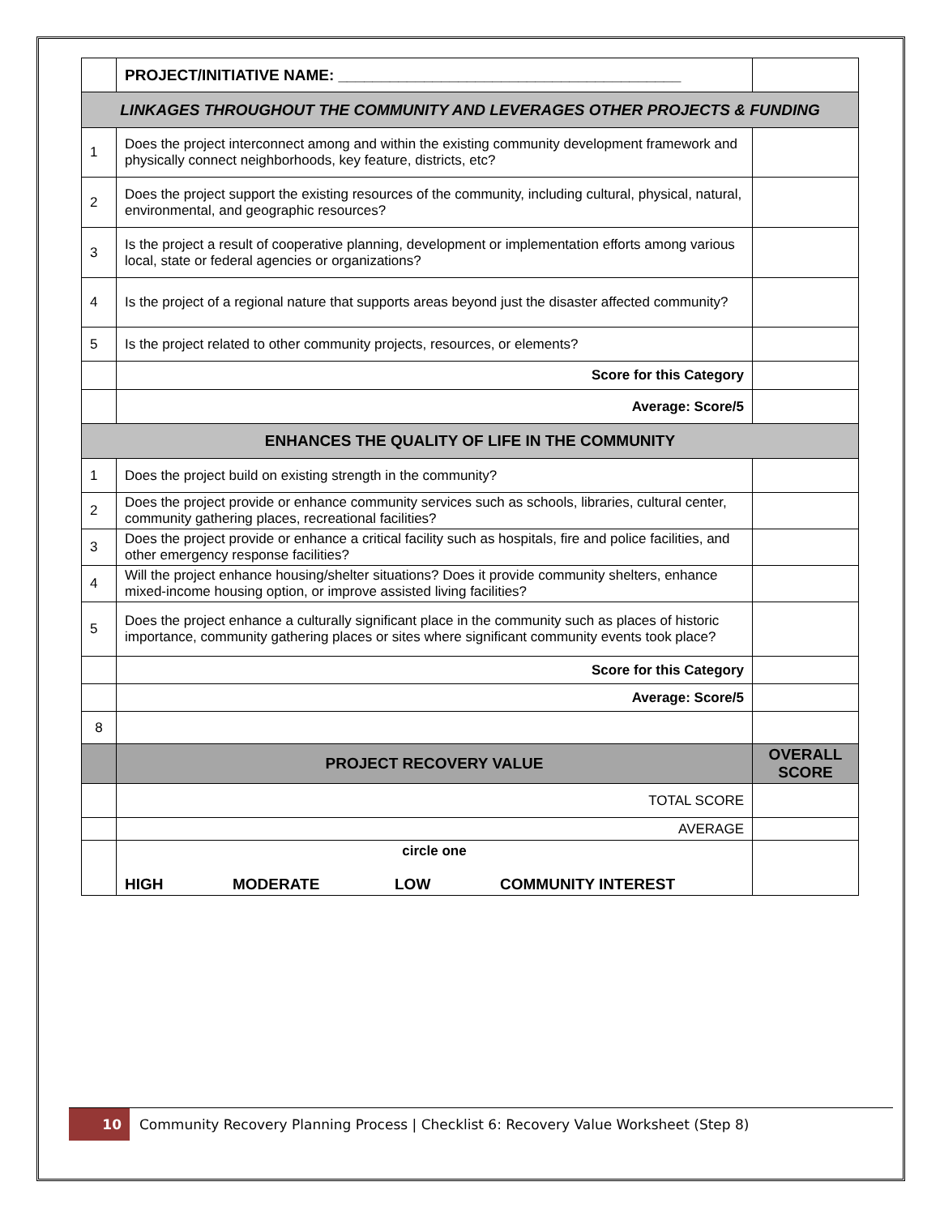| | PROJECT/INITIATIVE NAME: ________________________________________ | |
| LINKAGES THROUGHOUT THE COMMUNITY AND LEVERAGES OTHER PROJECTS & FUNDING | | |
| 1 | Does the project interconnect among and within the existing community development framework and physically connect neighborhoods, key feature, districts, etc? | |
| 2 | Does the project support the existing resources of the community, including cultural, physical, natural, environmental, and geographic resources? | |
| 3 | Is the project a result of cooperative planning, development or implementation efforts among various local, state or federal agencies or organizations? | |
| 4 | Is the project of a regional nature that supports areas beyond just the disaster affected community? | |
| 5 | Is the project related to other community projects, resources, or elements? | |
| | Score for this Category | |
| | Average: Score/5 | |
| ENHANCES THE QUALITY OF LIFE IN THE COMMUNITY | | |
| 1 | Does the project build on existing strength in the community? | |
| 2 | Does the project provide or enhance community services such as schools, libraries, cultural center, community gathering places, recreational facilities? | |
| 3 | Does the project provide or enhance a critical facility such as hospitals, fire and police facilities, and other emergency response facilities? | |
| 4 | Will the project enhance housing/shelter situations? Does it provide community shelters, enhance mixed-income housing option, or improve assisted living facilities? | |
| 5 | Does the project enhance a culturally significant place in the community such as places of historic importance, community gathering places or sites where significant community events took place? | |
| | Score for this Category | |
| | Average: Score/5 | |
| 8 | | |
| | PROJECT RECOVERY VALUE | OVERALL SCORE |
| | TOTAL SCORE | |
| | AVERAGE | |
| | circle one HIGH MODERATE LOW COMMUNITY INTEREST | |
10 Community Recovery Planning Process | Checklist 6: Recovery Value Worksheet (Step 8)